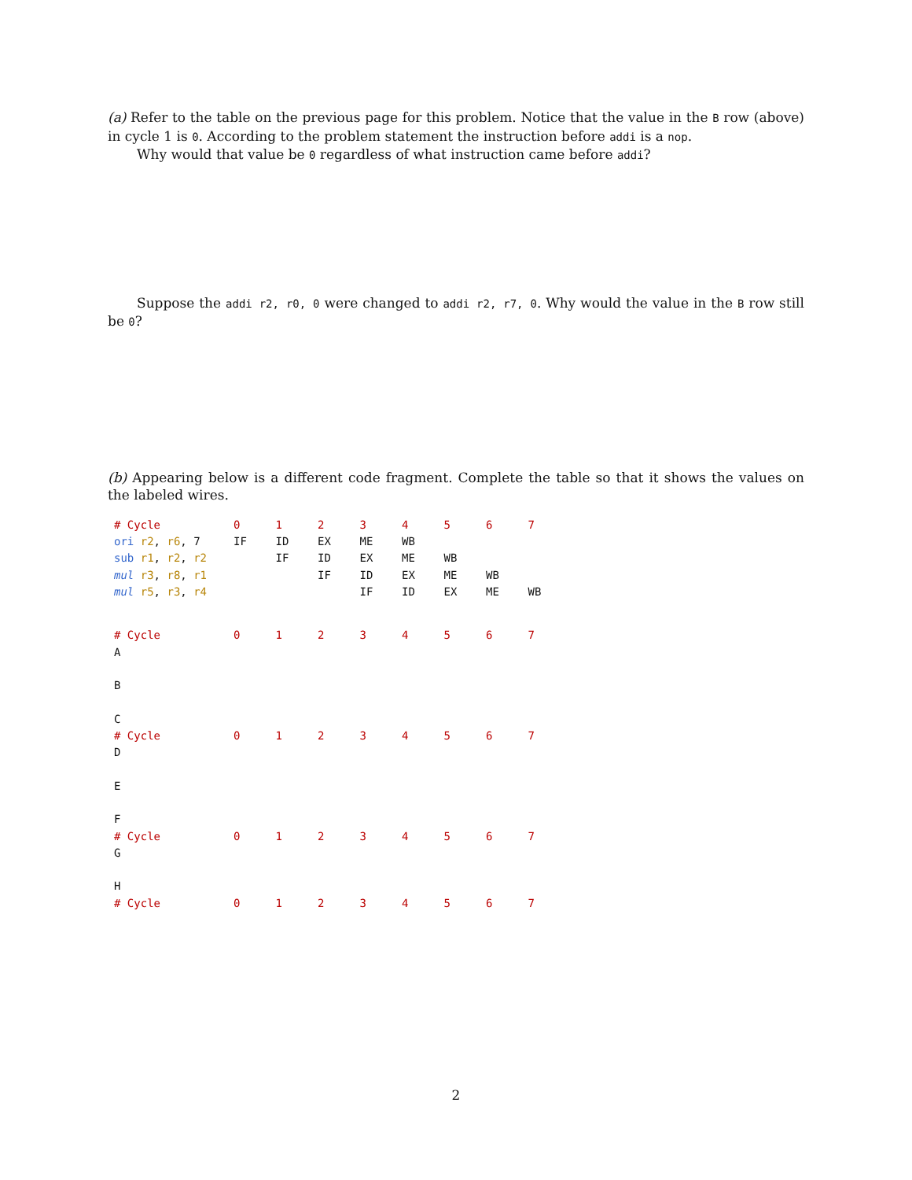(a) Refer to the table on the previous page for this problem. Notice that the value in the B row (above) in cycle 1 is 0. According to the problem statement the instruction before addi is a nop.
Why would that value be 0 regardless of what instruction came before addi?
Suppose the addi r2, r0, 0 were changed to addi r2, r7, 0. Why would the value in the B row still be 0?
(b) Appearing below is a different code fragment. Complete the table so that it shows the values on the labeled wires.
| # Cycle | 0 | 1 | 2 | 3 | 4 | 5 | 6 | 7 |
| ori r2 , r6 , 7 | IF | ID | EX | ME | WB | | | |
| sub r1 , r2 , r2 | | IF | ID | EX | ME | WB | | |
| mul r3 , r8 , r1 | | | IF | ID | EX | ME | WB | |
| mul r5 , r3 , r4 | | | | IF | ID | EX | ME | WB |
| # Cycle | 0 | 1 | 2 | 3 | 4 | 5 | 6 | 7 |
| A | | | | | | | | |
| B | | | | | | | | |
| C | | | | | | | | |
| # Cycle | 0 | 1 | 2 | 3 | 4 | 5 | 6 | 7 |
| D | | | | | | | | |
| E | | | | | | | | |
| F | | | | | | | | |
| # Cycle | 0 | 1 | 2 | 3 | 4 | 5 | 6 | 7 |
| G | | | | | | | | |
| H | | | | | | | | |
| # Cycle | 0 | 1 | 2 | 3 | 4 | 5 | 6 | 7 |
2